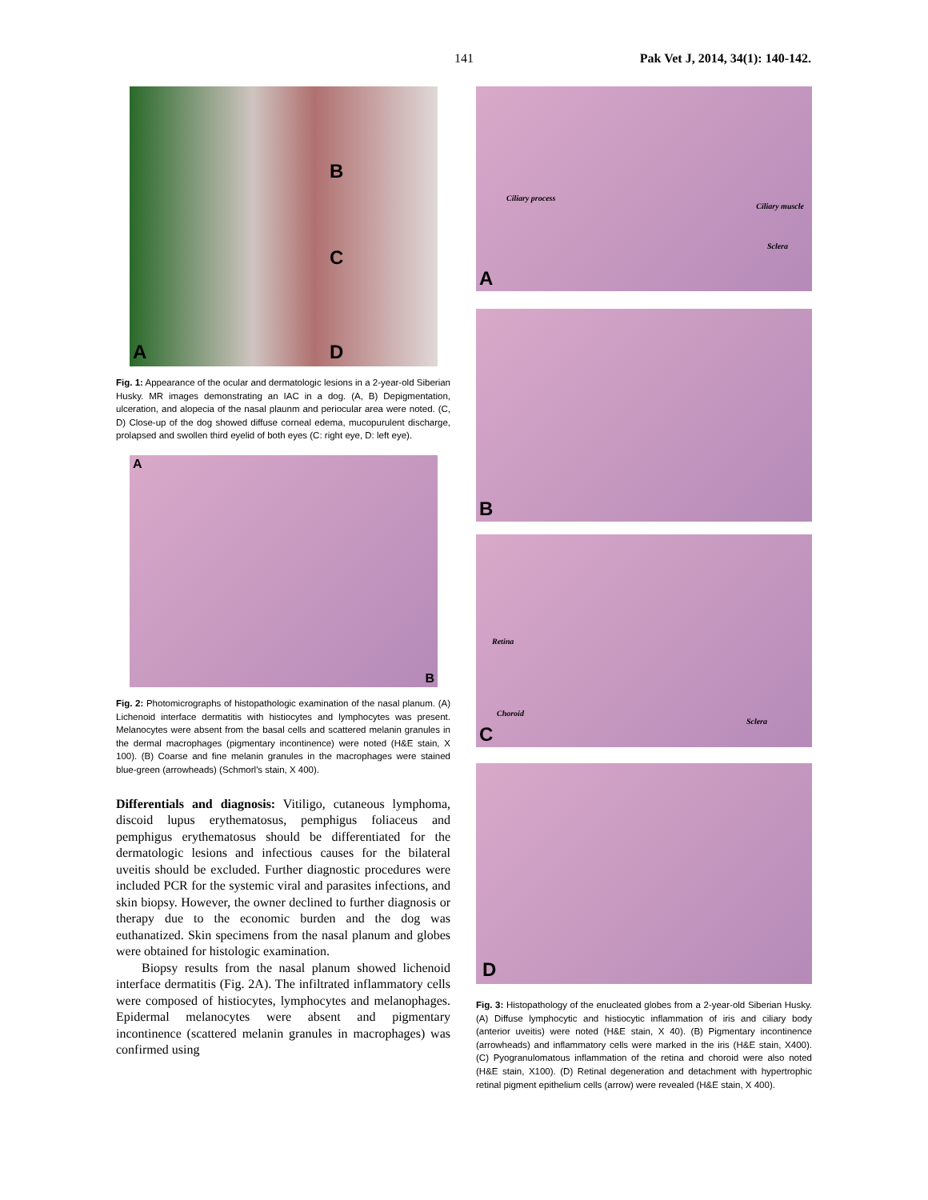141
Pak Vet J, 2014, 34(1): 140-142.
A
B
C
D
Fig. 1: Appearance of the ocular and dermatologic lesions in a 2-year-old Siberian Husky. MR images demonstrating an IAC in a dog. (A, B) Depigmentation, ulceration, and alopecia of the nasal plaunm and periocular area were noted. (C, D) Close-up of the dog showed diffuse corneal edema, mucopurulent discharge, prolapsed and swollen third eyelid of both eyes (C: right eye, D: left eye).
A
B
Fig. 2: Photomicrographs of histopathologic examination of the nasal planum. (A) Lichenoid interface dermatitis with histiocytes and lymphocytes was present. Melanocytes were absent from the basal cells and scattered melanin granules in the dermal macrophages (pigmentary incontinence) were noted (H&E stain, X 100). (B) Coarse and fine melanin granules in the macrophages were stained blue-green (arrowheads) (Schmorl's stain, X 400).
Differentials and diagnosis: Vitiligo, cutaneous lymphoma, discoid lupus erythematosus, pemphigus foliaceus and pemphigus erythematosus should be differentiated for the dermatologic lesions and infectious causes for the bilateral uveitis should be excluded. Further diagnostic procedures were included PCR for the systemic viral and parasites infections, and skin biopsy. However, the owner declined to further diagnosis or therapy due to the economic burden and the dog was euthanatized. Skin specimens from the nasal planum and globes were obtained for histologic examination.
Biopsy results from the nasal planum showed lichenoid interface dermatitis (Fig. 2A). The infiltrated inflammatory cells were composed of histiocytes, lymphocytes and melanophages. Epidermal melanocytes were absent and pigmentary incontinence (scattered melanin granules in macrophages) was confirmed using
A
Ciliary process
Ciliary muscle
Sclera
B
Retina
Choroid
Sclera
C
D
Fig. 3: Histopathology of the enucleated globes from a 2-year-old Siberian Husky. (A) Diffuse lymphocytic and histiocytic inflammation of iris and ciliary body (anterior uveitis) were noted (H&E stain, X 40). (B) Pigmentary incontinence (arrowheads) and inflammatory cells were marked in the iris (H&E stain, X400). (C) Pyogranulomatous inflammation of the retina and choroid were also noted (H&E stain, X100). (D) Retinal degeneration and detachment with hypertrophic retinal pigment epithelium cells (arrow) were revealed (H&E stain, X 400).